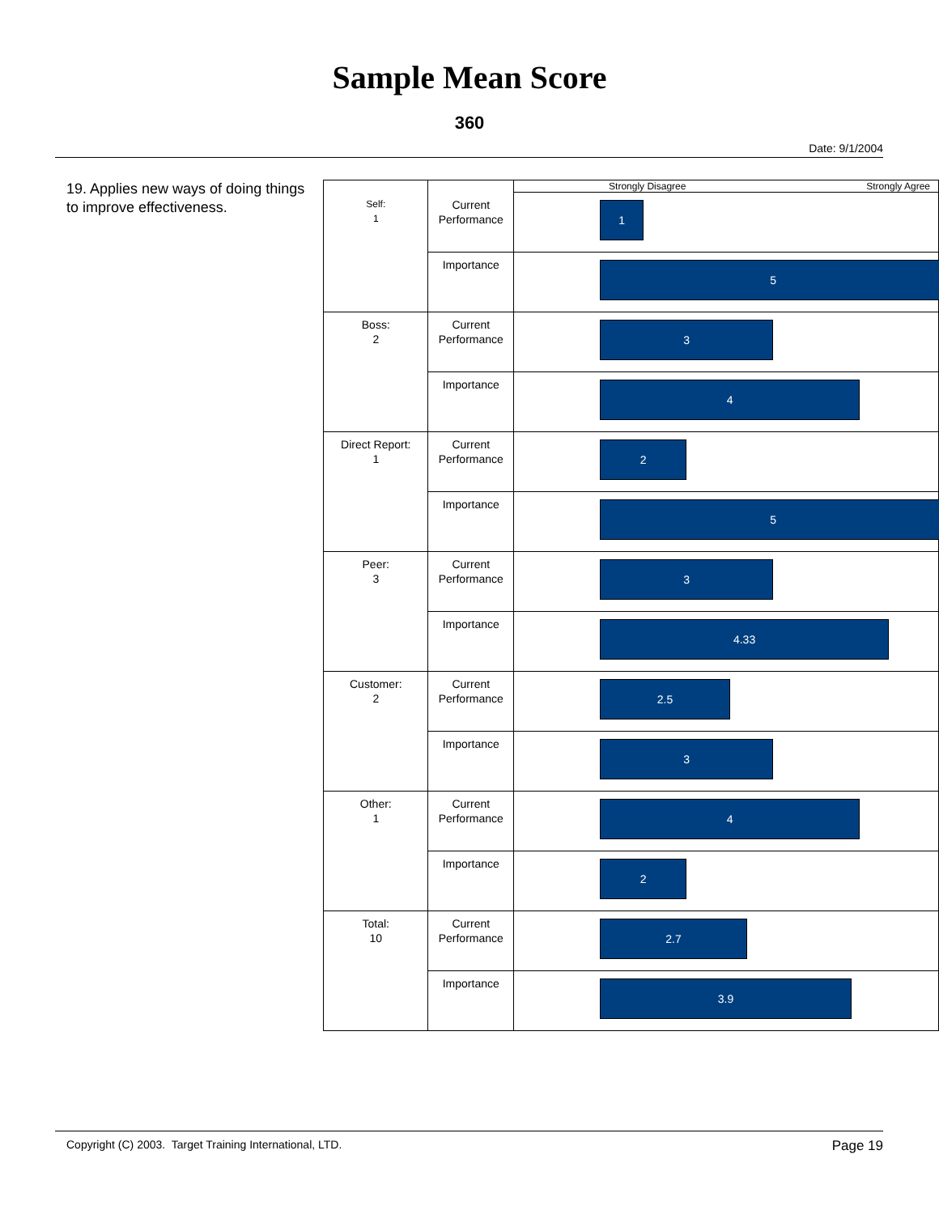Sample Mean Score
360
Date: 9/1/2004
19. Applies new ways of doing things to improve effectiveness.
| Self: 1 | | Strongly Disagree Strongly Agree |
| | Current Performance | 1 |
| | Importance | 5 |
| Boss: 2 | Current Performance | 3 |
| | Importance | 4 |
| Direct Report: 1 | Current Performance | 2 |
| | Importance | 5 |
| Peer: 3 | Current Performance | 3 |
| | Importance | 4.33 |
| Customer: 2 | Current Performance | 2.5 |
| | Importance | 3 |
| Other: 1 | Current Performance | 4 |
| | Importance | 2 |
| Total: 10 | Current Performance | 2.7 |
| | Importance | 3.9 |
Copyright (C) 2003. Target Training International, LTD. Page 19